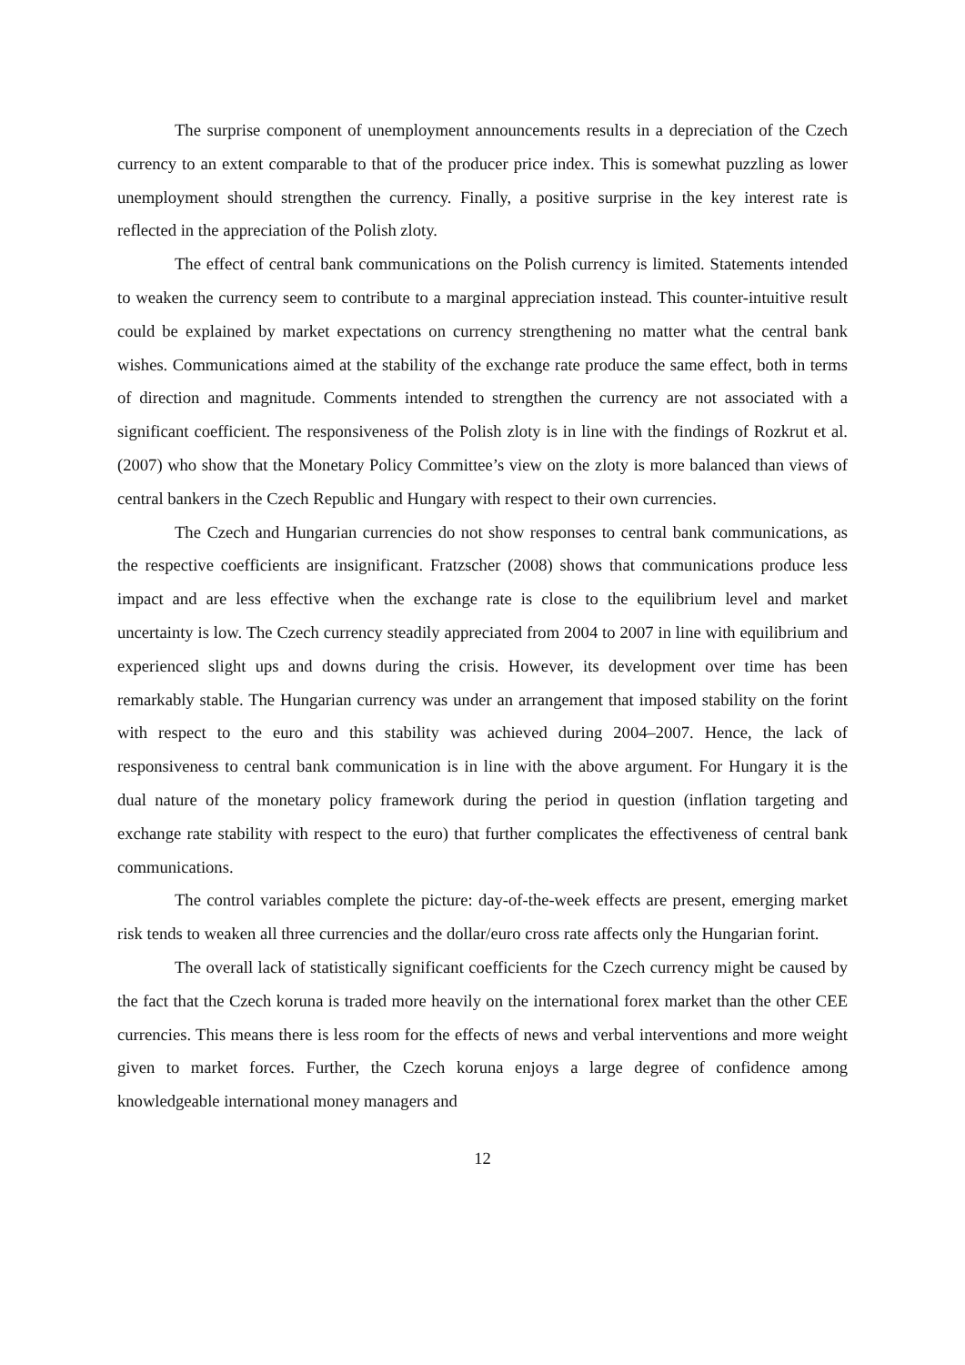The surprise component of unemployment announcements results in a depreciation of the Czech currency to an extent comparable to that of the producer price index. This is somewhat puzzling as lower unemployment should strengthen the currency. Finally, a positive surprise in the key interest rate is reflected in the appreciation of the Polish zloty.
The effect of central bank communications on the Polish currency is limited. Statements intended to weaken the currency seem to contribute to a marginal appreciation instead. This counter-intuitive result could be explained by market expectations on currency strengthening no matter what the central bank wishes. Communications aimed at the stability of the exchange rate produce the same effect, both in terms of direction and magnitude. Comments intended to strengthen the currency are not associated with a significant coefficient. The responsiveness of the Polish zloty is in line with the findings of Rozkrut et al. (2007) who show that the Monetary Policy Committee’s view on the zloty is more balanced than views of central bankers in the Czech Republic and Hungary with respect to their own currencies.
The Czech and Hungarian currencies do not show responses to central bank communications, as the respective coefficients are insignificant. Fratzscher (2008) shows that communications produce less impact and are less effective when the exchange rate is close to the equilibrium level and market uncertainty is low. The Czech currency steadily appreciated from 2004 to 2007 in line with equilibrium and experienced slight ups and downs during the crisis. However, its development over time has been remarkably stable. The Hungarian currency was under an arrangement that imposed stability on the forint with respect to the euro and this stability was achieved during 2004–2007. Hence, the lack of responsiveness to central bank communication is in line with the above argument. For Hungary it is the dual nature of the monetary policy framework during the period in question (inflation targeting and exchange rate stability with respect to the euro) that further complicates the effectiveness of central bank communications.
The control variables complete the picture: day-of-the-week effects are present, emerging market risk tends to weaken all three currencies and the dollar/euro cross rate affects only the Hungarian forint.
The overall lack of statistically significant coefficients for the Czech currency might be caused by the fact that the Czech koruna is traded more heavily on the international forex market than the other CEE currencies. This means there is less room for the effects of news and verbal interventions and more weight given to market forces. Further, the Czech koruna enjoys a large degree of confidence among knowledgeable international money managers and
12